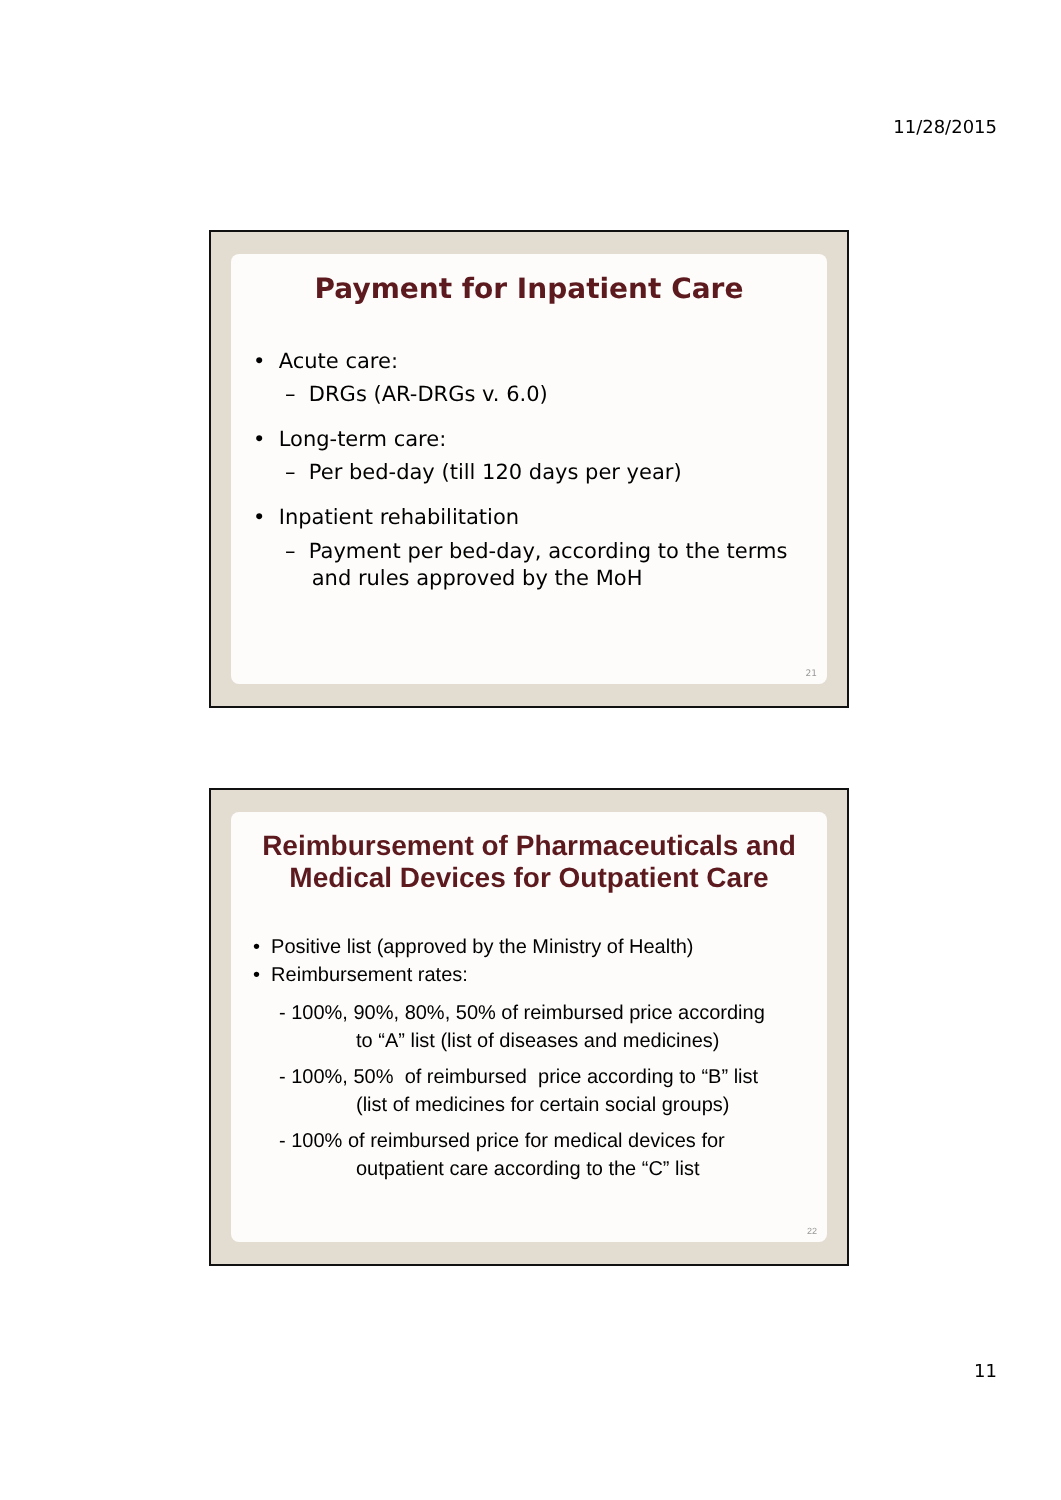11/28/2015
Payment for Inpatient Care
• Acute care:
– DRGs (AR-DRGs v. 6.0)
• Long-term care:
– Per bed-day (till 120 days per year)
• Inpatient rehabilitation
– Payment per bed-day, according to the terms
and rules approved by the MoH
21
Reimbursement of Pharmaceuticals and Medical Devices for Outpatient Care
• Positive list (approved by the Ministry of Health)
• Reimbursement rates:
- 100%, 90%, 80%, 50% of reimbursed price according
to “A” list (list of diseases and medicines)
- 100%, 50% of reimbursed price according to “B” list
(list of medicines for certain social groups)
- 100% of reimbursed price for medical devices for
outpatient care according to the “C” list
22
11